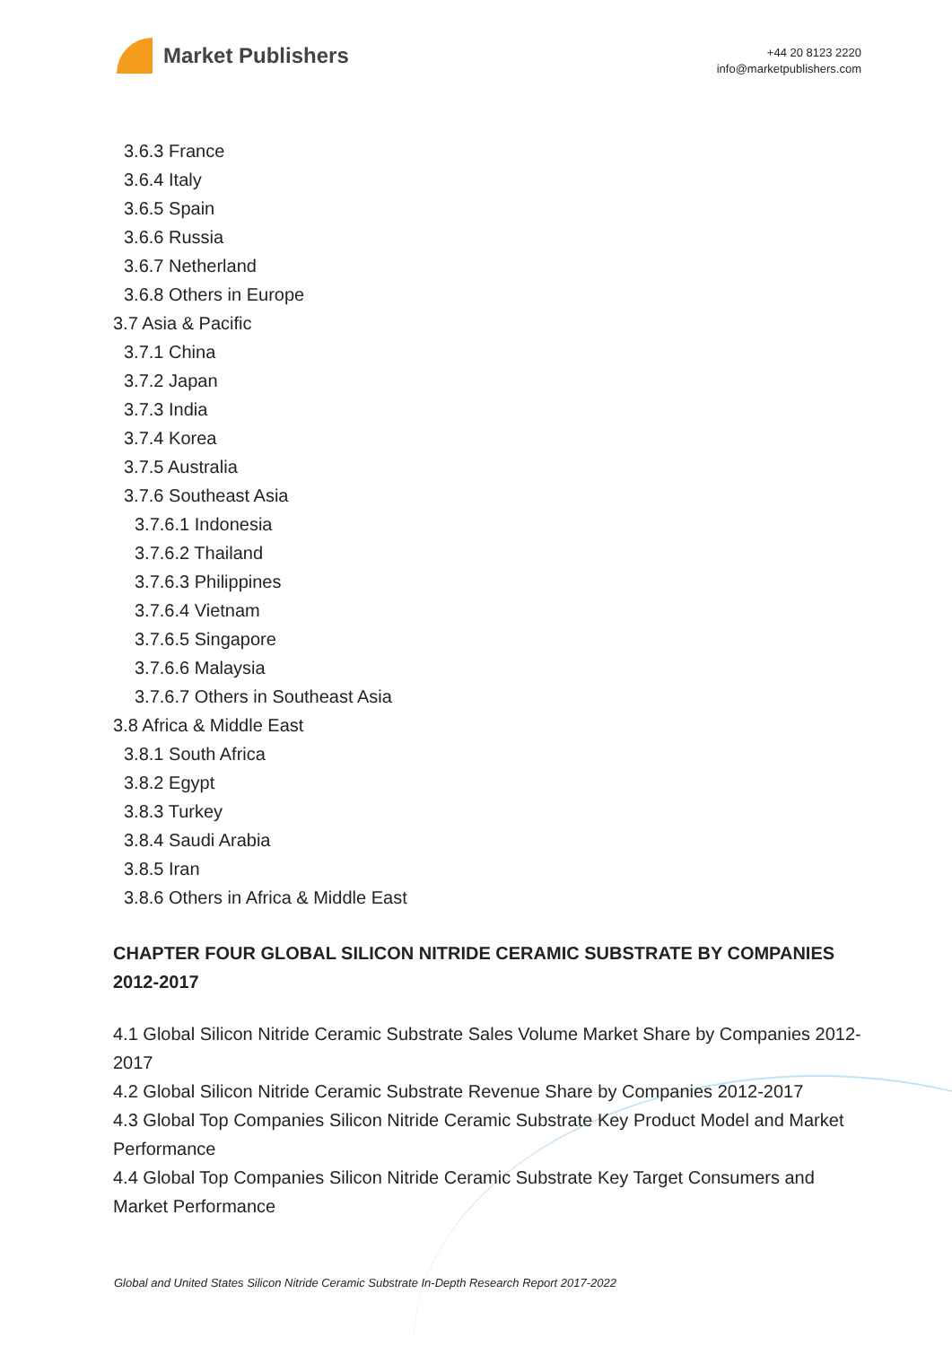Market Publishers
+44 20 8123 2220
info@marketpublishers.com
3.6.3 France
3.6.4 Italy
3.6.5 Spain
3.6.6 Russia
3.6.7 Netherland
3.6.8 Others in Europe
3.7 Asia & Pacific
3.7.1 China
3.7.2 Japan
3.7.3 India
3.7.4 Korea
3.7.5 Australia
3.7.6 Southeast Asia
3.7.6.1 Indonesia
3.7.6.2 Thailand
3.7.6.3 Philippines
3.7.6.4 Vietnam
3.7.6.5 Singapore
3.7.6.6 Malaysia
3.7.6.7 Others in Southeast Asia
3.8 Africa & Middle East
3.8.1 South Africa
3.8.2 Egypt
3.8.3 Turkey
3.8.4 Saudi Arabia
3.8.5 Iran
3.8.6 Others in Africa & Middle East
CHAPTER FOUR GLOBAL SILICON NITRIDE CERAMIC SUBSTRATE BY COMPANIES 2012-2017
4.1 Global Silicon Nitride Ceramic Substrate Sales Volume Market Share by Companies 2012-2017
4.2 Global Silicon Nitride Ceramic Substrate Revenue Share by Companies 2012-2017
4.3 Global Top Companies Silicon Nitride Ceramic Substrate Key Product Model and Market Performance
4.4 Global Top Companies Silicon Nitride Ceramic Substrate Key Target Consumers and Market Performance
Global and United States Silicon Nitride Ceramic Substrate In-Depth Research Report 2017-2022